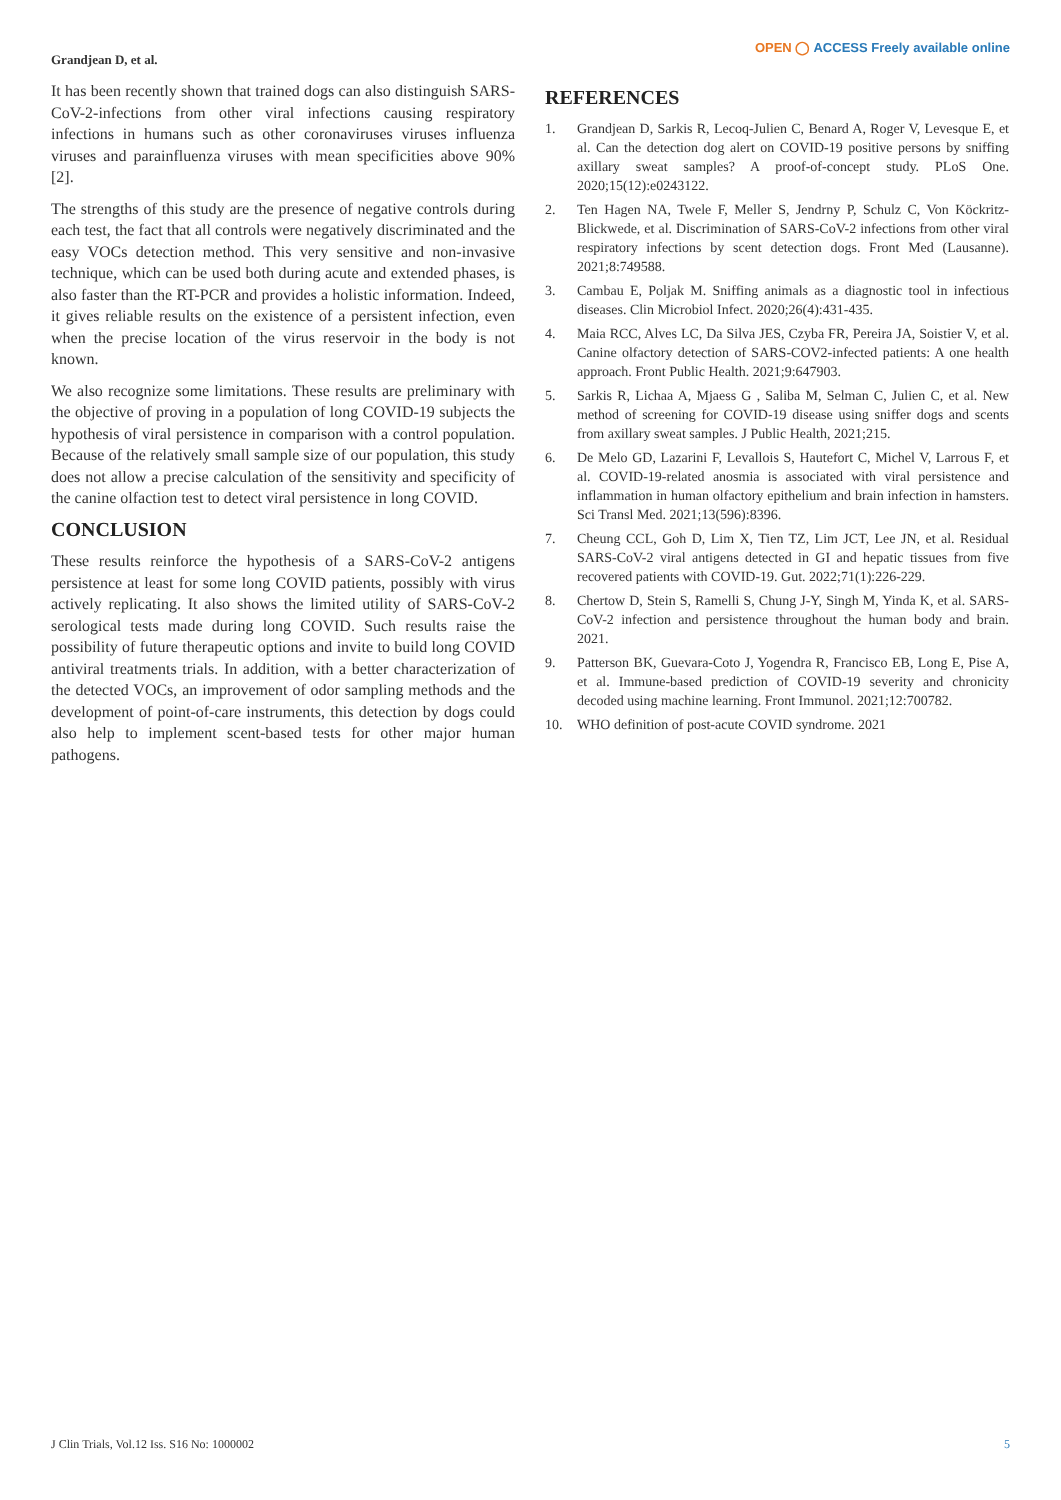Grandjean D, et al.
OPEN ◯ ACCESS Freely available online
It has been recently shown that trained dogs can also distinguish SARS-CoV-2-infections from other viral infections causing respiratory infections in humans such as other coronaviruses viruses influenza viruses and parainfluenza viruses with mean specificities above 90% [2].
The strengths of this study are the presence of negative controls during each test, the fact that all controls were negatively discriminated and the easy VOCs detection method. This very sensitive and non-invasive technique, which can be used both during acute and extended phases, is also faster than the RT-PCR and provides a holistic information. Indeed, it gives reliable results on the existence of a persistent infection, even when the precise location of the virus reservoir in the body is not known.
We also recognize some limitations. These results are preliminary with the objective of proving in a population of long COVID-19 subjects the hypothesis of viral persistence in comparison with a control population. Because of the relatively small sample size of our population, this study does not allow a precise calculation of the sensitivity and specificity of the canine olfaction test to detect viral persistence in long COVID.
CONCLUSION
These results reinforce the hypothesis of a SARS-CoV-2 antigens persistence at least for some long COVID patients, possibly with virus actively replicating. It also shows the limited utility of SARS-CoV-2 serological tests made during long COVID. Such results raise the possibility of future therapeutic options and invite to build long COVID antiviral treatments trials. In addition, with a better characterization of the detected VOCs, an improvement of odor sampling methods and the development of point-of-care instruments, this detection by dogs could also help to implement scent-based tests for other major human pathogens.
REFERENCES
1. Grandjean D, Sarkis R, Lecoq-Julien C, Benard A, Roger V, Levesque E, et al. Can the detection dog alert on COVID-19 positive persons by sniffing axillary sweat samples? A proof-of-concept study. PLoS One. 2020;15(12):e0243122.
2. Ten Hagen NA, Twele F, Meller S, Jendrny P, Schulz C, Von Köckritz-Blickwede, et al. Discrimination of SARS-CoV-2 infections from other viral respiratory infections by scent detection dogs. Front Med (Lausanne). 2021;8:749588.
3. Cambau E, Poljak M. Sniffing animals as a diagnostic tool in infectious diseases. Clin Microbiol Infect. 2020;26(4):431-435.
4. Maia RCC, Alves LC, Da Silva JES, Czyba FR, Pereira JA, Soistier V, et al. Canine olfactory detection of SARS-COV2-infected patients: A one health approach. Front Public Health. 2021;9:647903.
5. Sarkis R, Lichaa A, Mjaess G , Saliba M, Selman C, Julien C, et al. New method of screening for COVID-19 disease using sniffer dogs and scents from axillary sweat samples. J Public Health, 2021;215.
6. De Melo GD, Lazarini F, Levallois S, Hautefort C, Michel V, Larrous F, et al. COVID-19-related anosmia is associated with viral persistence and inflammation in human olfactory epithelium and brain infection in hamsters. Sci Transl Med. 2021;13(596):8396.
7. Cheung CCL, Goh D, Lim X, Tien TZ, Lim JCT, Lee JN, et al. Residual SARS-CoV-2 viral antigens detected in GI and hepatic tissues from five recovered patients with COVID-19. Gut. 2022;71(1):226-229.
8. Chertow D, Stein S, Ramelli S, Chung J-Y, Singh M, Yinda K, et al. SARS-CoV-2 infection and persistence throughout the human body and brain. 2021.
9. Patterson BK, Guevara-Coto J, Yogendra R, Francisco EB, Long E, Pise A, et al. Immune-based prediction of COVID-19 severity and chronicity decoded using machine learning. Front Immunol. 2021;12:700782.
10. WHO definition of post-acute COVID syndrome. 2021
J Clin Trials, Vol.12 Iss. S16 No: 1000002 5